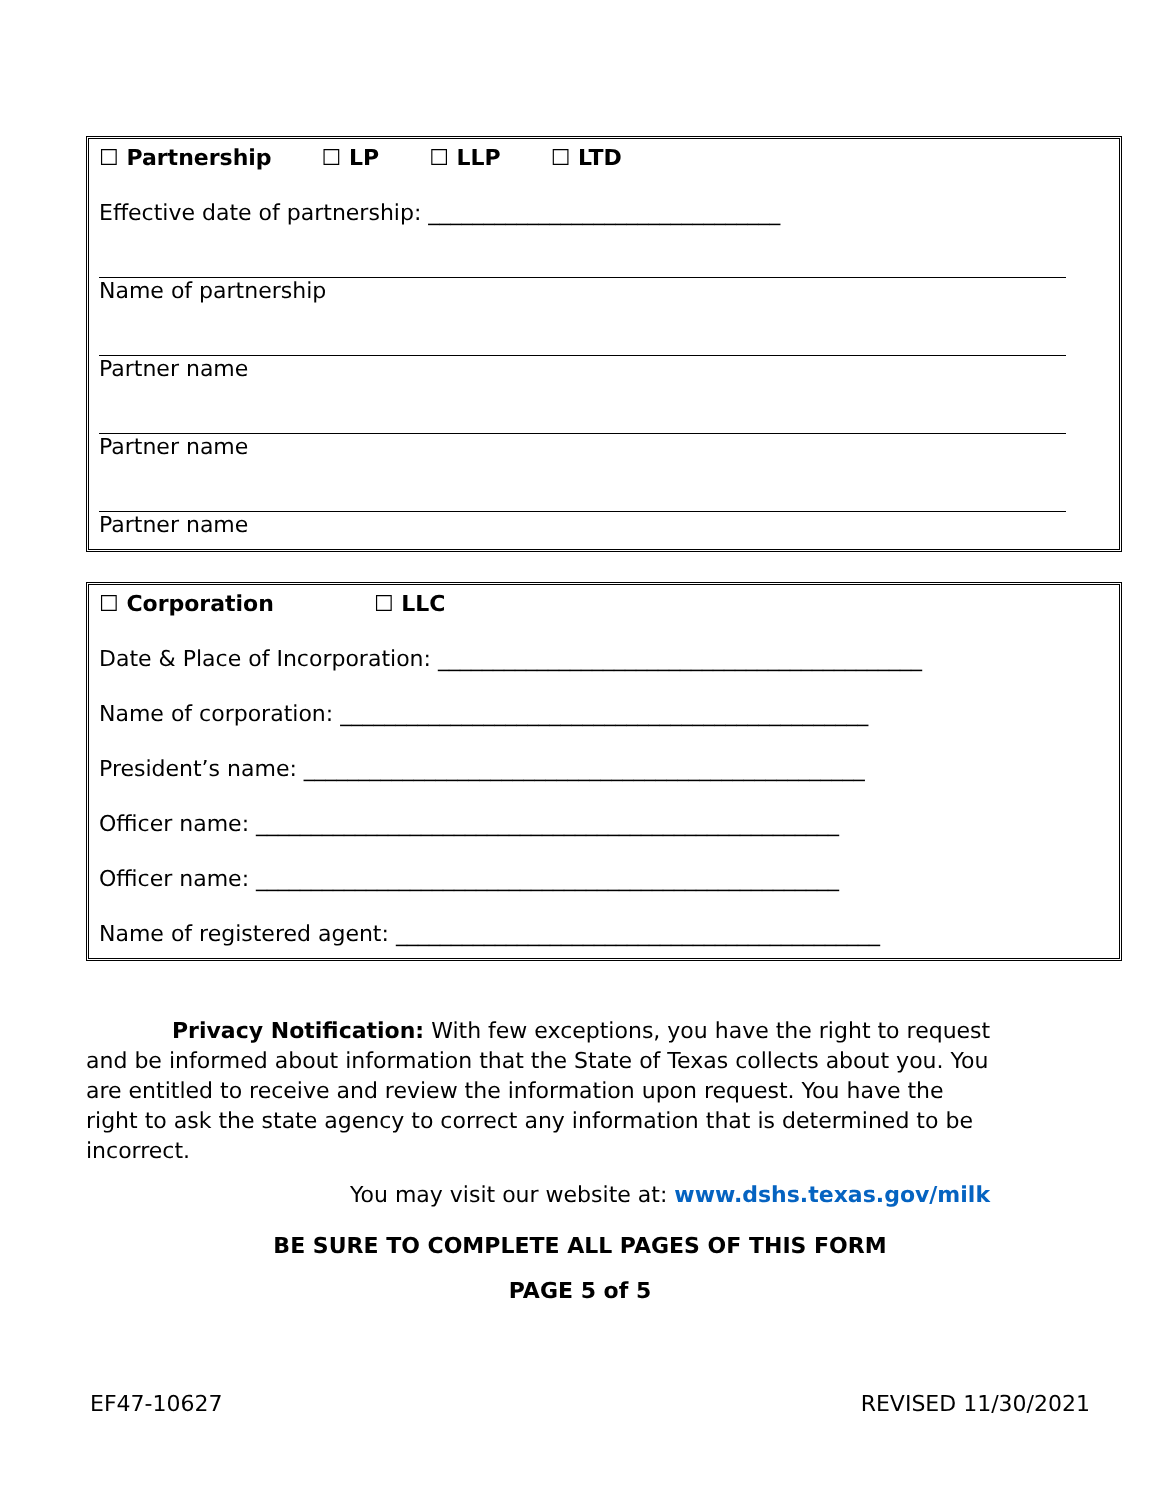☐ Partnership ☐ LP ☐ LLP ☐ LTD
Effective date of partnership: ________________________________
Name of partnership
Partner name
Partner name
Partner name
☐ Corporation ☐ LLC
Date & Place of Incorporation: ____________________________________________
Name of corporation: ________________________________________________
President’s name: ___________________________________________________
Officer name: _____________________________________________________
Officer name: _____________________________________________________
Name of registered agent: ____________________________________________
Privacy Notification: With few exceptions, you have the right to request and be informed about information that the State of Texas collects about you. You are entitled to receive and review the information upon request. You have the right to ask the state agency to correct any information that is determined to be incorrect.
You may visit our website at: www.dshs.texas.gov/milk
BE SURE TO COMPLETE ALL PAGES OF THIS FORM
PAGE 5 of 5
EF47-10627 REVISED 11/30/2021